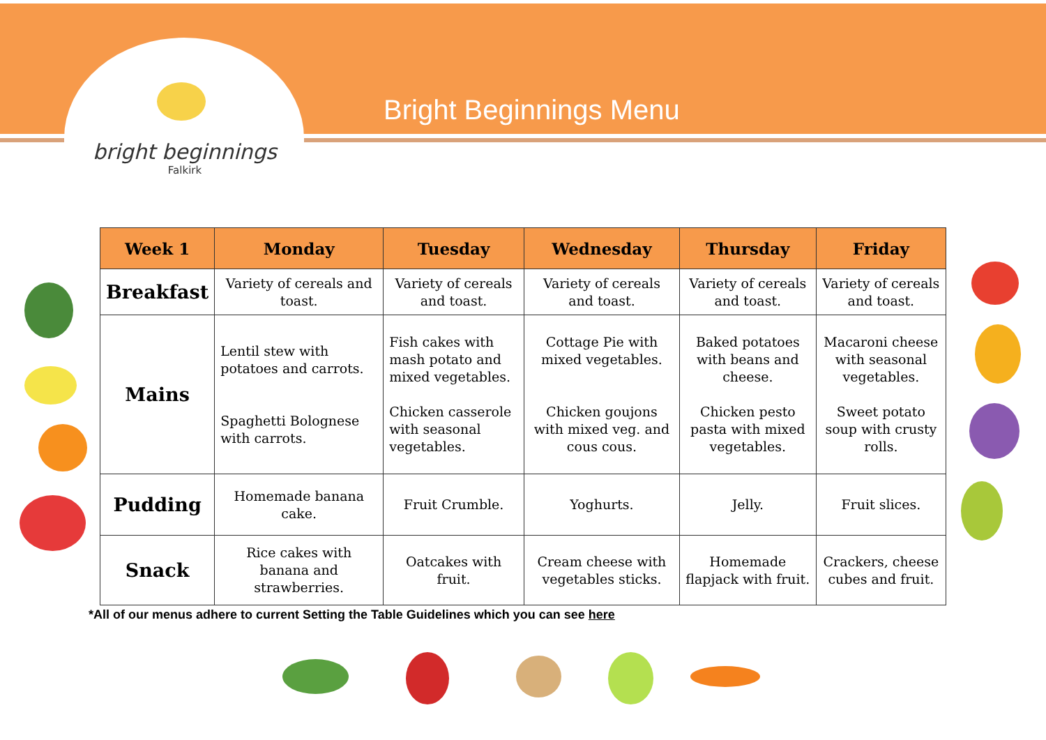bright beginnings
Falkirk
Bright Beginnings Menu
| Week 1 | Monday | Tuesday | Wednesday | Thursday | Friday |
| --- | --- | --- | --- | --- | --- |
| Breakfast | Variety of cereals and toast. | Variety of cereals and toast. | Variety of cereals and toast. | Variety of cereals and toast. | Variety of cereals and toast. |
| Mains | Lentil stew with potatoes and carrots. Spaghetti Bolognese with carrots. | Fish cakes with mash potato and mixed vegetables. Chicken casserole with seasonal vegetables. | Cottage Pie with mixed vegetables. Chicken goujons with mixed veg. and cous cous. | Baked potatoes with beans and cheese. Chicken pesto pasta with mixed vegetables. | Macaroni cheese with seasonal vegetables. Sweet potato soup with crusty rolls. |
| Pudding | Homemade banana cake. | Fruit Crumble. | Yoghurts. | Jelly. | Fruit slices. |
| Snack | Rice cakes with banana and strawberries. | Oatcakes with fruit. | Cream cheese with vegetables sticks. | Homemade flapjack with fruit. | Crackers, cheese cubes and fruit. |
*All of our menus adhere to current Setting the Table Guidelines which you can see here